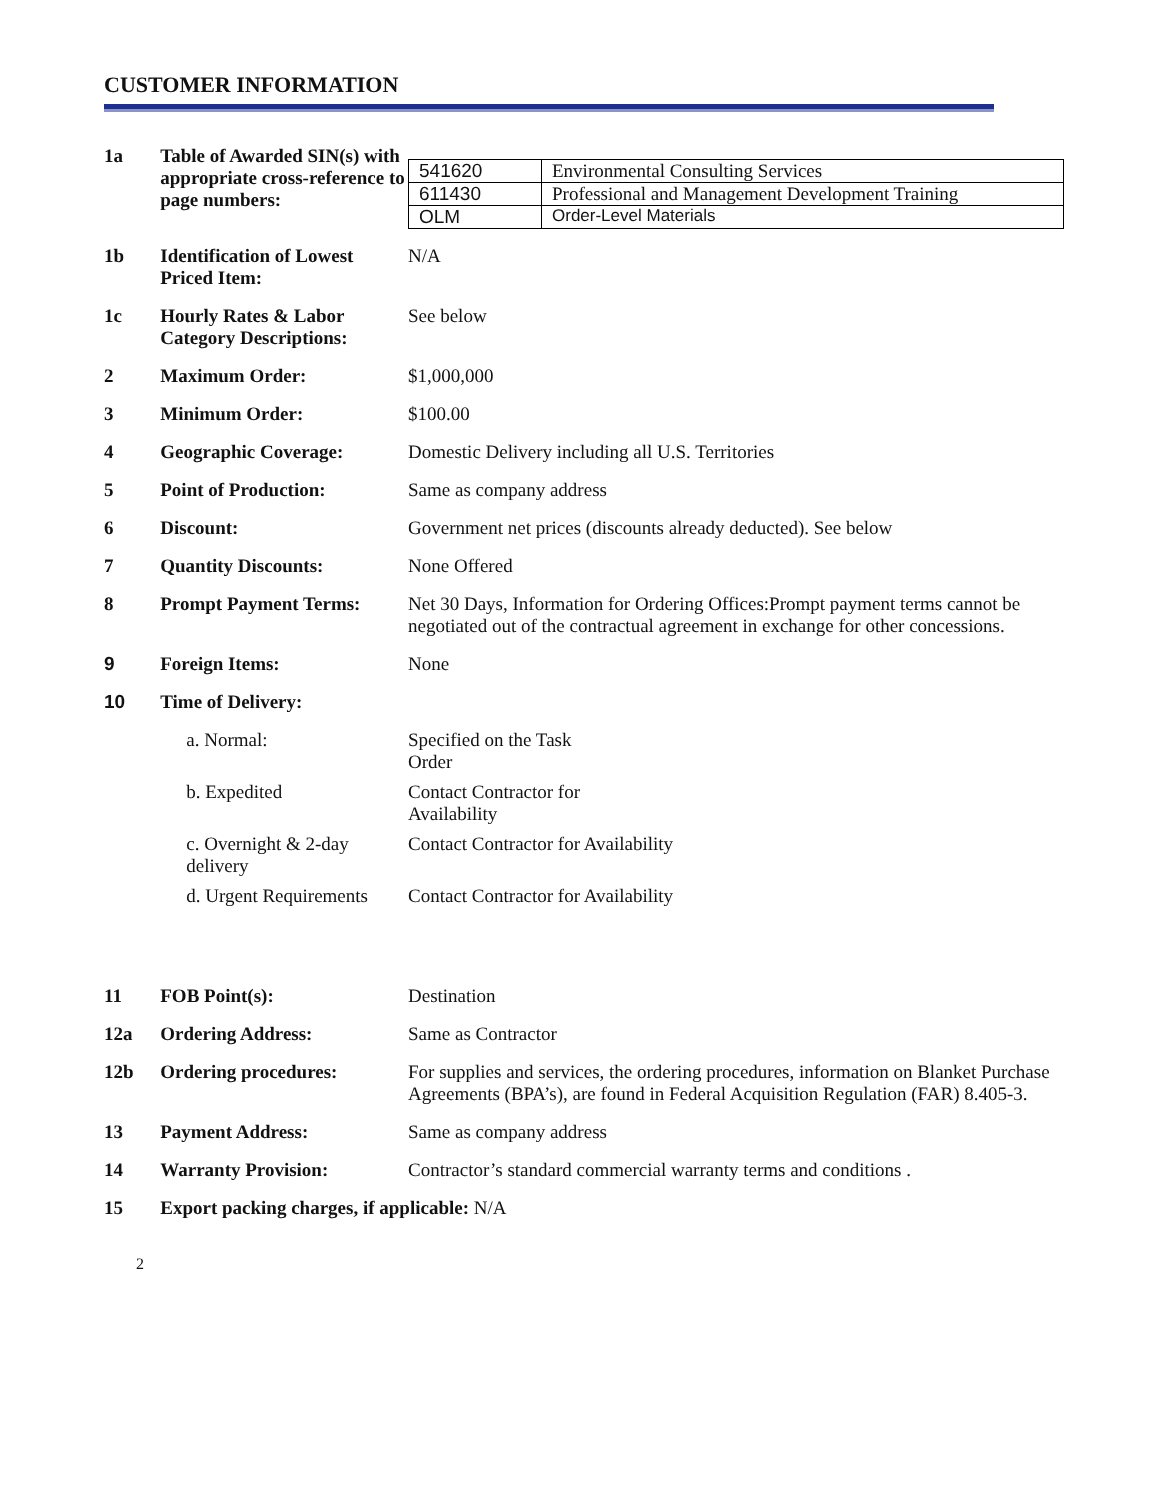CUSTOMER INFORMATION
| 1a | Table of Awarded SIN(s) with appropriate cross-reference to page numbers: | / 541620 / Environmental Consulting Services / / 611430 / Professional and Management Development Training / / OLM / Order-Level Materials / |
| 1b | Identification of Lowest Priced Item: | N/A |
| 1c | Hourly Rates & Labor Category Descriptions: | See below |
| 2 | Maximum Order: | $1,000,000 |
| 3 | Minimum Order: | $100.00 |
| 4 | Geographic Coverage: | Domestic Delivery including all U.S. Territories |
| 5 | Point of Production: | Same as company address |
| 6 | Discount: | Government net prices (discounts already deducted). See below |
| 7 | Quantity Discounts: | None Offered |
| 8 | Prompt Payment Terms: | Net 30 Days, Information for Ordering Offices:Prompt payment terms cannot be negotiated out of the contractual agreement in exchange for other concessions. |
| 9 | Foreign Items: | None |
| 10 | Time of Delivery: | |
| | a. Normal: | Specified on the Task Order |
| | b. Expedited | Contact Contractor for Availability |
| | c. Overnight & 2-day delivery | Contact Contractor for Availability |
| | d. Urgent Requirements | Contact Contractor for Availability |
| 11 | FOB Point(s): | Destination |
| 12a | Ordering Address: | Same as Contractor |
| 12b | Ordering procedures: | For supplies and services, the ordering procedures, information on Blanket Purchase Agreements (BPA’s), are found in Federal Acquisition Regulation (FAR) 8.405-3. |
| 13 | Payment Address: | Same as company address |
| 14 | Warranty Provision: | Contractor’s standard commercial warranty terms and conditions . |
| 15 | Export packing charges, if applicable: N/A | |
2